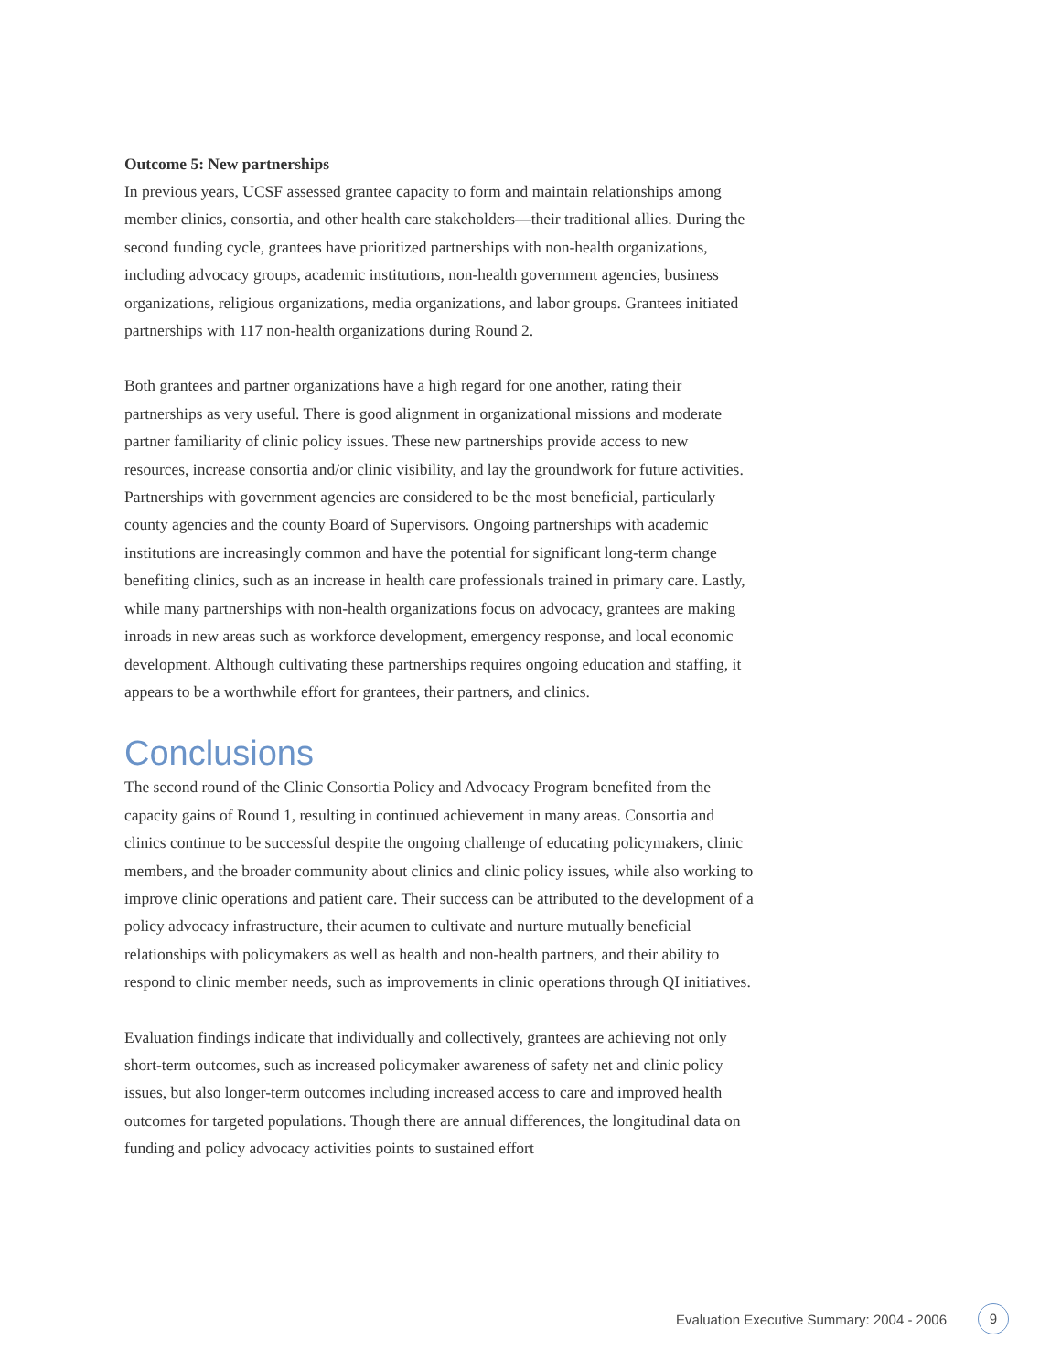Outcome 5: New partnerships
In previous years, UCSF assessed grantee capacity to form and maintain relationships among member clinics, consortia, and other health care stakeholders—their traditional allies. During the second funding cycle, grantees have prioritized partnerships with non-health organizations, including advocacy groups, academic institutions, non-health government agencies, business organizations, religious organizations, media organizations, and labor groups. Grantees initiated partnerships with 117 non-health organizations during Round 2.
Both grantees and partner organizations have a high regard for one another, rating their partnerships as very useful. There is good alignment in organizational missions and moderate partner familiarity of clinic policy issues. These new partnerships provide access to new resources, increase consortia and/or clinic visibility, and lay the groundwork for future activities. Partnerships with government agencies are considered to be the most beneficial, particularly county agencies and the county Board of Supervisors. Ongoing partnerships with academic institutions are increasingly common and have the potential for significant long-term change benefiting clinics, such as an increase in health care professionals trained in primary care. Lastly, while many partnerships with non-health organizations focus on advocacy, grantees are making inroads in new areas such as workforce development, emergency response, and local economic development. Although cultivating these partnerships requires ongoing education and staffing, it appears to be a worthwhile effort for grantees, their partners, and clinics.
Conclusions
The second round of the Clinic Consortia Policy and Advocacy Program benefited from the capacity gains of Round 1, resulting in continued achievement in many areas. Consortia and clinics continue to be successful despite the ongoing challenge of educating policymakers, clinic members, and the broader community about clinics and clinic policy issues, while also working to improve clinic operations and patient care. Their success can be attributed to the development of a policy advocacy infrastructure, their acumen to cultivate and nurture mutually beneficial relationships with policymakers as well as health and non-health partners, and their ability to respond to clinic member needs, such as improvements in clinic operations through QI initiatives.
Evaluation findings indicate that individually and collectively, grantees are achieving not only short-term outcomes, such as increased policymaker awareness of safety net and clinic policy issues, but also longer-term outcomes including increased access to care and improved health outcomes for targeted populations. Though there are annual differences, the longitudinal data on funding and policy advocacy activities points to sustained effort
Evaluation Executive Summary: 2004 - 2006 9